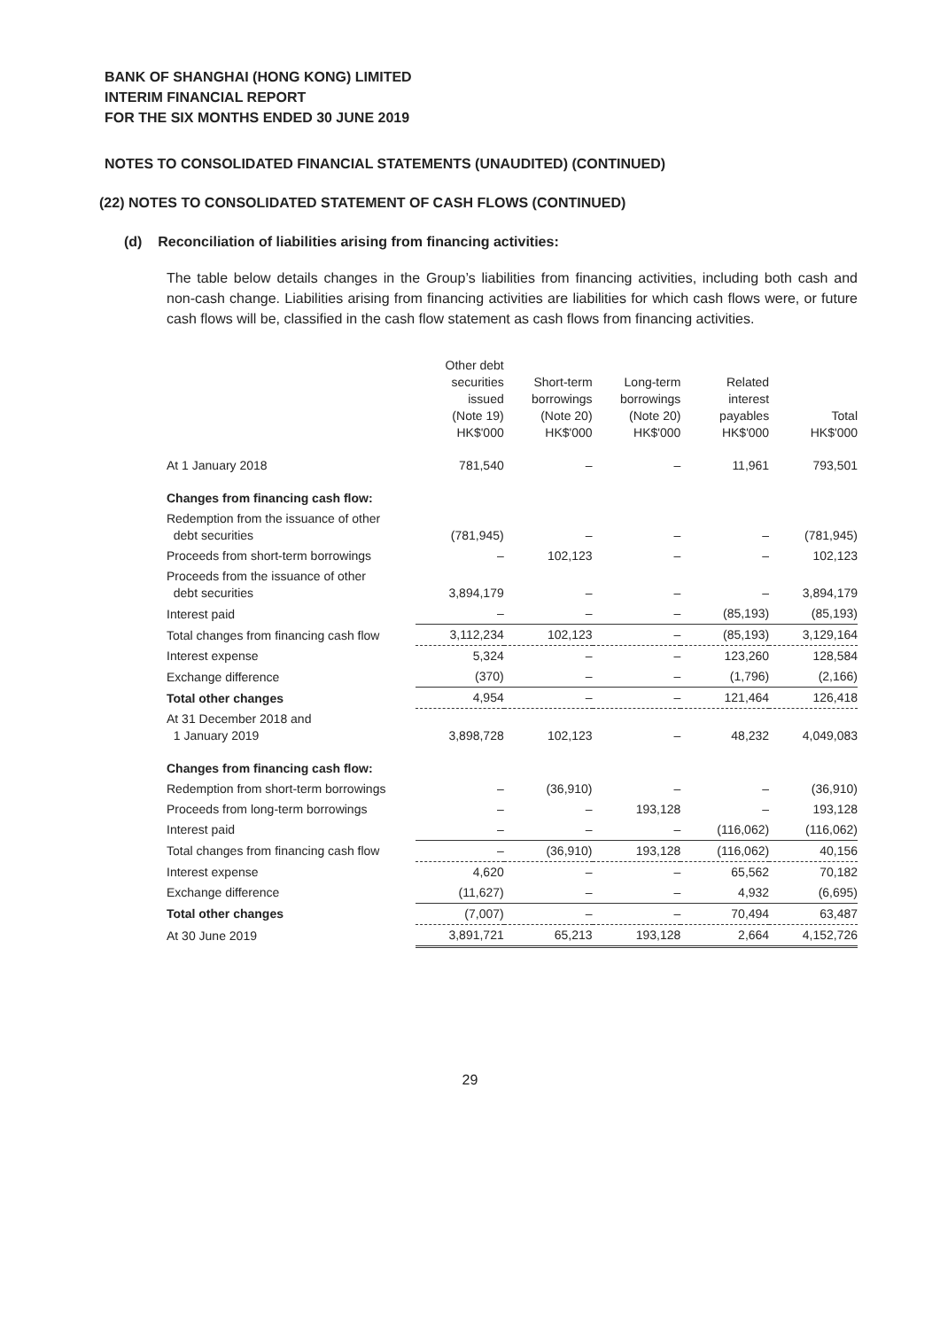BANK OF SHANGHAI (HONG KONG) LIMITED
INTERIM FINANCIAL REPORT
FOR THE SIX MONTHS ENDED 30 JUNE 2019
NOTES TO CONSOLIDATED FINANCIAL STATEMENTS (UNAUDITED) (CONTINUED)
(22) NOTES TO CONSOLIDATED STATEMENT OF CASH FLOWS (CONTINUED)
(d) Reconciliation of liabilities arising from financing activities:
The table below details changes in the Group’s liabilities from financing activities, including both cash and non-cash change. Liabilities arising from financing activities are liabilities for which cash flows were, or future cash flows will be, classified in the cash flow statement as cash flows from financing activities.
| | Other debt securities issued (Note 19) HK$'000 | Short-term borrowings (Note 20) HK$'000 | Long-term borrowings (Note 20) HK$'000 | Related interest payables HK$'000 | Total HK$'000 |
| --- | --- | --- | --- | --- | --- |
| At 1 January 2018 | 781,540 | – | – | 11,961 | 793,501 |
| Changes from financing cash flow: | | | | | |
| Redemption from the issuance of other debt securities | (781,945) | – | – | – | (781,945) |
| Proceeds from short-term borrowings | – | 102,123 | – | – | 102,123 |
| Proceeds from the issuance of other debt securities | 3,894,179 | – | – | – | 3,894,179 |
| Interest paid | – | – | – | (85,193) | (85,193) |
| Total changes from financing cash flow | 3,112,234 | 102,123 | – | (85,193) | 3,129,164 |
| Interest expense | 5,324 | – | – | 123,260 | 128,584 |
| Exchange difference | (370) | – | – | (1,796) | (2,166) |
| Total other changes | 4,954 | – | – | 121,464 | 126,418 |
| At 31 December 2018 and 1 January 2019 | 3,898,728 | 102,123 | – | 48,232 | 4,049,083 |
| Changes from financing cash flow: | | | | | |
| Redemption from short-term borrowings | – | (36,910) | – | – | (36,910) |
| Proceeds from long-term borrowings | – | – | 193,128 | – | 193,128 |
| Interest paid | – | – | – | (116,062) | (116,062) |
| Total changes from financing cash flow | – | (36,910) | 193,128 | (116,062) | 40,156 |
| Interest expense | 4,620 | – | – | 65,562 | 70,182 |
| Exchange difference | (11,627) | – | – | 4,932 | (6,695) |
| Total other changes | (7,007) | – | – | 70,494 | 63,487 |
| At 30 June 2019 | 3,891,721 | 65,213 | 193,128 | 2,664 | 4,152,726 |
29